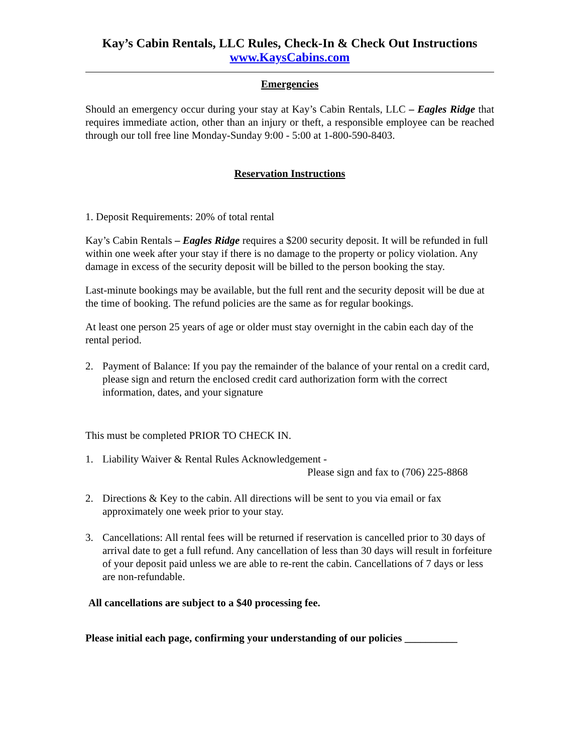Kay’s Cabin Rentals, LLC Rules, Check-In & Check Out Instructions
www.KaysCabins.com
Emergencies
Should an emergency occur during your stay at Kay’s Cabin Rentals, LLC – Eagles Ridge that requires immediate action, other than an injury or theft, a responsible employee can be reached through our toll free line Monday-Sunday 9:00 - 5:00 at 1-800-590-8403.
Reservation Instructions
1. Deposit Requirements: 20% of total rental
Kay’s Cabin Rentals – Eagles Ridge requires a $200 security deposit. It will be refunded in full within one week after your stay if there is no damage to the property or policy violation. Any damage in excess of the security deposit will be billed to the person booking the stay.
Last-minute bookings may be available, but the full rent and the security deposit will be due at the time of booking. The refund policies are the same as for regular bookings.
At least one person 25 years of age or older must stay overnight in the cabin each day of the rental period.
2. Payment of Balance: If you pay the remainder of the balance of your rental on a credit card, please sign and return the enclosed credit card authorization form with the correct information, dates, and your signature
This must be completed PRIOR TO CHECK IN.
1. Liability Waiver & Rental Rules Acknowledgement -
Please sign and fax to (706) 225-8868
2. Directions & Key to the cabin. All directions will be sent to you via email or fax approximately one week prior to your stay.
3. Cancellations: All rental fees will be returned if reservation is cancelled prior to 30 days of arrival date to get a full refund. Any cancellation of less than 30 days will result in forfeiture of your deposit paid unless we are able to re-rent the cabin. Cancellations of 7 days or less are non-refundable.
All cancellations are subject to a $40 processing fee.
Please initial each page, confirming your understanding of our policies __________